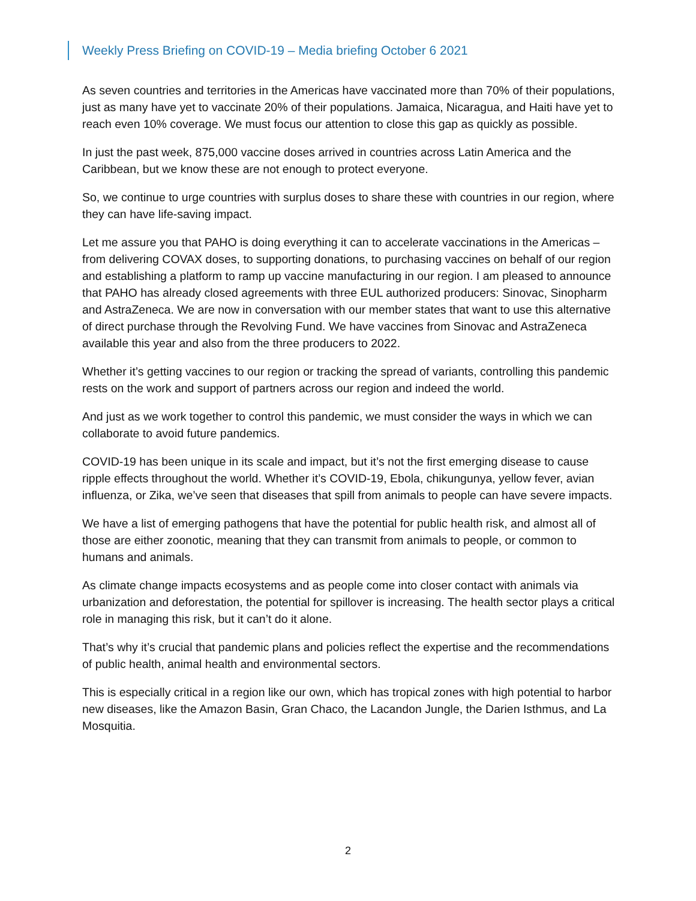Weekly Press Briefing on COVID-19 – Media briefing October 6 2021
As seven countries and territories in the Americas have vaccinated more than 70% of their populations, just as many have yet to vaccinate 20% of their populations. Jamaica, Nicaragua, and Haiti have yet to reach even 10% coverage. We must focus our attention to close this gap as quickly as possible.
In just the past week, 875,000 vaccine doses arrived in countries across Latin America and the Caribbean, but we know these are not enough to protect everyone.
So, we continue to urge countries with surplus doses to share these with countries in our region, where they can have life-saving impact.
Let me assure you that PAHO is doing everything it can to accelerate vaccinations in the Americas – from delivering COVAX doses, to supporting donations, to purchasing vaccines on behalf of our region and establishing a platform to ramp up vaccine manufacturing in our region. I am pleased to announce that PAHO has already closed agreements with three EUL authorized producers: Sinovac, Sinopharm and AstraZeneca. We are now in conversation with our member states that want to use this alternative of direct purchase through the Revolving Fund. We have vaccines from Sinovac and AstraZeneca available this year and also from the three producers to 2022.
Whether it’s getting vaccines to our region or tracking the spread of variants, controlling this pandemic rests on the work and support of partners across our region and indeed the world.
And just as we work together to control this pandemic, we must consider the ways in which we can collaborate to avoid future pandemics.
COVID-19 has been unique in its scale and impact, but it’s not the first emerging disease to cause ripple effects throughout the world. Whether it’s COVID-19, Ebola, chikungunya, yellow fever, avian influenza, or Zika, we’ve seen that diseases that spill from animals to people can have severe impacts.
We have a list of emerging pathogens that have the potential for public health risk, and almost all of those are either zoonotic, meaning that they can transmit from animals to people, or common to humans and animals.
As climate change impacts ecosystems and as people come into closer contact with animals via urbanization and deforestation, the potential for spillover is increasing. The health sector plays a critical role in managing this risk, but it can’t do it alone.
That’s why it’s crucial that pandemic plans and policies reflect the expertise and the recommendations of public health, animal health and environmental sectors.
This is especially critical in a region like our own, which has tropical zones with high potential to harbor new diseases, like the Amazon Basin, Gran Chaco, the Lacandon Jungle, the Darien Isthmus, and La Mosquitia.
2